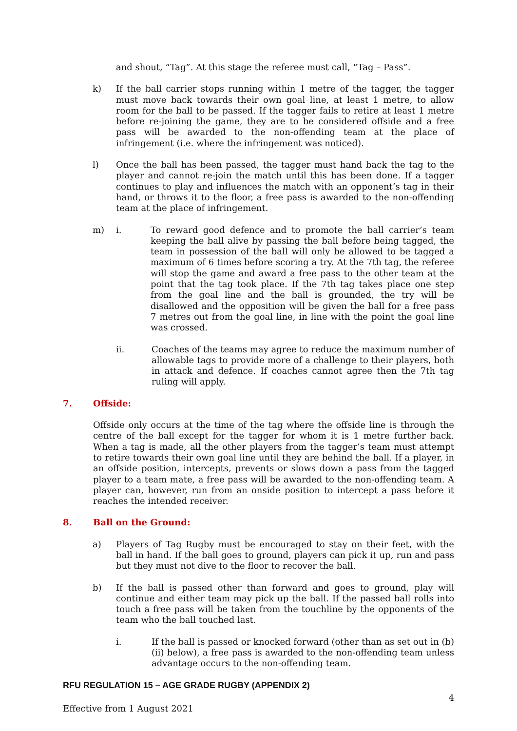and shout, “Tag”. At this stage the referee must call, “Tag – Pass”.
k) If the ball carrier stops running within 1 metre of the tagger, the tagger must move back towards their own goal line, at least 1 metre, to allow room for the ball to be passed. If the tagger fails to retire at least 1 metre before re-joining the game, they are to be considered offside and a free pass will be awarded to the non-offending team at the place of infringement (i.e. where the infringement was noticed).
l) Once the ball has been passed, the tagger must hand back the tag to the player and cannot re-join the match until this has been done. If a tagger continues to play and influences the match with an opponent’s tag in their hand, or throws it to the floor, a free pass is awarded to the non-offending team at the place of infringement.
m) i. To reward good defence and to promote the ball carrier’s team keeping the ball alive by passing the ball before being tagged, the team in possession of the ball will only be allowed to be tagged a maximum of 6 times before scoring a try. At the 7th tag, the referee will stop the game and award a free pass to the other team at the point that the tag took place. If the 7th tag takes place one step from the goal line and the ball is grounded, the try will be disallowed and the opposition will be given the ball for a free pass 7 metres out from the goal line, in line with the point the goal line was crossed.
ii. Coaches of the teams may agree to reduce the maximum number of allowable tags to provide more of a challenge to their players, both in attack and defence. If coaches cannot agree then the 7th tag ruling will apply.
7. Offside:
Offside only occurs at the time of the tag where the offside line is through the centre of the ball except for the tagger for whom it is 1 metre further back. When a tag is made, all the other players from the tagger’s team must attempt to retire towards their own goal line until they are behind the ball. If a player, in an offside position, intercepts, prevents or slows down a pass from the tagged player to a team mate, a free pass will be awarded to the non-offending team. A player can, however, run from an onside position to intercept a pass before it reaches the intended receiver.
8. Ball on the Ground:
a) Players of Tag Rugby must be encouraged to stay on their feet, with the ball in hand. If the ball goes to ground, players can pick it up, run and pass but they must not dive to the floor to recover the ball.
b) If the ball is passed other than forward and goes to ground, play will continue and either team may pick up the ball. If the passed ball rolls into touch a free pass will be taken from the touchline by the opponents of the team who the ball touched last.
i. If the ball is passed or knocked forward (other than as set out in (b)(ii) below), a free pass is awarded to the non-offending team unless advantage occurs to the non-offending team.
RFU REGULATION 15 – AGE GRADE RUGBY (APPENDIX 2)
Effective from 1 August 2021 4